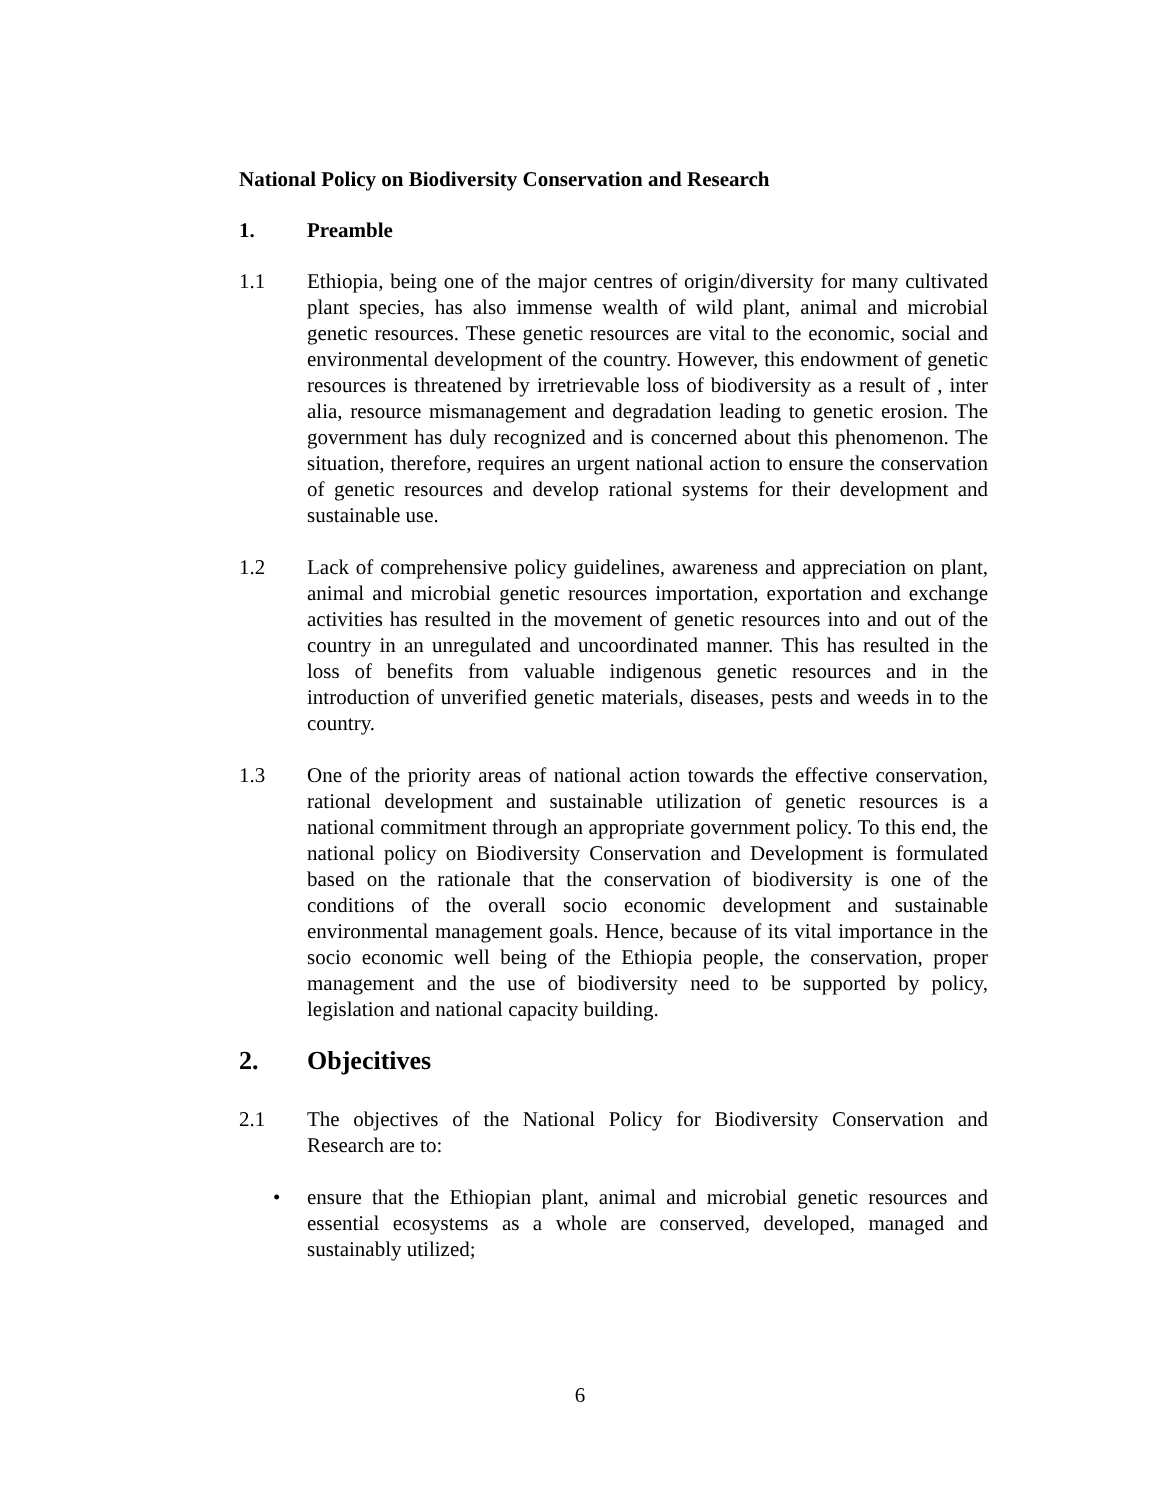National Policy on Biodiversity Conservation and Research
1. Preamble
1.1 Ethiopia, being one of the major centres of origin/diversity for many cultivated plant species, has also immense wealth of wild plant, animal and microbial genetic resources. These genetic resources are vital to the economic, social and environmental development of the country. However, this endowment of genetic resources is threatened by irretrievable loss of biodiversity as a result of , inter alia, resource mismanagement and degradation leading to genetic erosion. The government has duly recognized and is concerned about this phenomenon. The situation, therefore, requires an urgent national action to ensure the conservation of genetic resources and develop rational systems for their development and sustainable use.
1.2 Lack of comprehensive policy guidelines, awareness and appreciation on plant, animal and microbial genetic resources importation, exportation and exchange activities has resulted in the movement of genetic resources into and out of the country in an unregulated and uncoordinated manner. This has resulted in the loss of benefits from valuable indigenous genetic resources and in the introduction of unverified genetic materials, diseases, pests and weeds in to the country.
1.3 One of the priority areas of national action towards the effective conservation, rational development and sustainable utilization of genetic resources is a national commitment through an appropriate government policy. To this end, the national policy on Biodiversity Conservation and Development is formulated based on the rationale that the conservation of biodiversity is one of the conditions of the overall socio economic development and sustainable environmental management goals. Hence, because of its vital importance in the socio economic well being of the Ethiopia people, the conservation, proper management and the use of biodiversity need to be supported by policy, legislation and national capacity building.
2. Objecitives
2.1 The objectives of the National Policy for Biodiversity Conservation and Research are to:
• ensure that the Ethiopian plant, animal and microbial genetic resources and essential ecosystems as a whole are conserved, developed, managed and sustainably utilized;
6